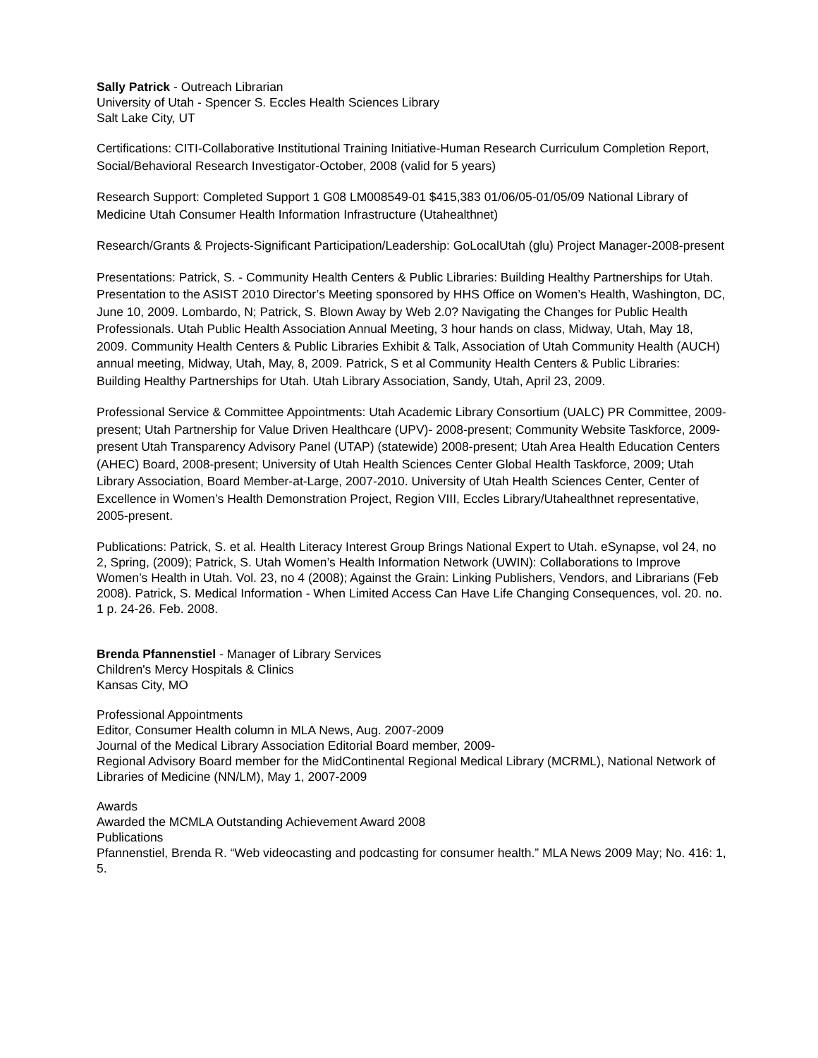Sally Patrick - Outreach Librarian
University of Utah - Spencer S. Eccles Health Sciences Library
Salt Lake City, UT
Certifications: CITI-Collaborative Institutional Training Initiative-Human Research Curriculum Completion Report, Social/Behavioral Research Investigator-October, 2008 (valid for 5 years)
Research Support: Completed Support 1 G08 LM008549-01 $415,383 01/06/05-01/05/09 National Library of Medicine Utah Consumer Health Information Infrastructure (Utahealthnet)
Research/Grants & Projects-Significant Participation/Leadership: GoLocalUtah (glu) Project Manager-2008-present
Presentations: Patrick, S. - Community Health Centers & Public Libraries: Building Healthy Partnerships for Utah. Presentation to the ASIST 2010 Director’s Meeting sponsored by HHS Office on Women’s Health, Washington, DC, June 10, 2009. Lombardo, N; Patrick, S. Blown Away by Web 2.0? Navigating the Changes for Public Health Professionals. Utah Public Health Association Annual Meeting, 3 hour hands on class, Midway, Utah, May 18, 2009. Community Health Centers & Public Libraries Exhibit & Talk, Association of Utah Community Health (AUCH) annual meeting, Midway, Utah, May, 8, 2009. Patrick, S et al Community Health Centers & Public Libraries: Building Healthy Partnerships for Utah. Utah Library Association, Sandy, Utah, April 23, 2009.
Professional Service & Committee Appointments: Utah Academic Library Consortium (UALC) PR Committee, 2009-present; Utah Partnership for Value Driven Healthcare (UPV)- 2008-present; Community Website Taskforce, 2009-present Utah Transparency Advisory Panel (UTAP) (statewide) 2008-present; Utah Area Health Education Centers (AHEC) Board, 2008-present; University of Utah Health Sciences Center Global Health Taskforce, 2009; Utah Library Association, Board Member-at-Large, 2007-2010. University of Utah Health Sciences Center, Center of Excellence in Women’s Health Demonstration Project, Region VIII, Eccles Library/Utahealthnet representative, 2005-present.
Publications: Patrick, S. et al. Health Literacy Interest Group Brings National Expert to Utah. eSynapse, vol 24, no 2, Spring, (2009); Patrick, S. Utah Women’s Health Information Network (UWIN): Collaborations to Improve Women’s Health in Utah. Vol. 23, no 4 (2008); Against the Grain: Linking Publishers, Vendors, and Librarians (Feb 2008). Patrick, S. Medical Information - When Limited Access Can Have Life Changing Consequences, vol. 20. no. 1 p. 24-26. Feb. 2008.
Brenda Pfannenstiel - Manager of Library Services
Children's Mercy Hospitals & Clinics
Kansas City, MO
Professional Appointments
Editor, Consumer Health column in MLA News, Aug. 2007-2009
Journal of the Medical Library Association Editorial Board member, 2009-
Regional Advisory Board member for the MidContinental Regional Medical Library (MCRML), National Network of Libraries of Medicine (NN/LM), May 1, 2007-2009
Awards
Awarded the MCMLA Outstanding Achievement Award 2008
Publications
Pfannenstiel, Brenda R. “Web videocasting and podcasting for consumer health.” MLA News 2009 May; No. 416: 1, 5.